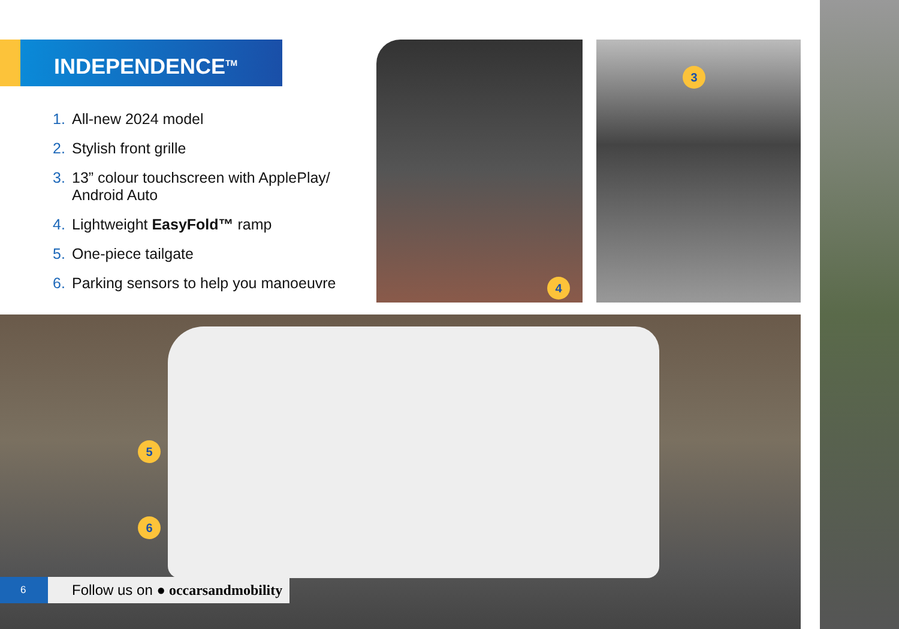INDEPENDENCE<sup>TM</sup>
1. All-new 2024 model
2. Stylish front grille
3. 13” colour touchscreen with ApplePlay/ Android Auto
4. Lightweight EasyFold™ ramp
5. One-piece tailgate
6. Parking sensors to help you manoeuvre
4
3
5
6
6
Follow us on ● occarsandmobility